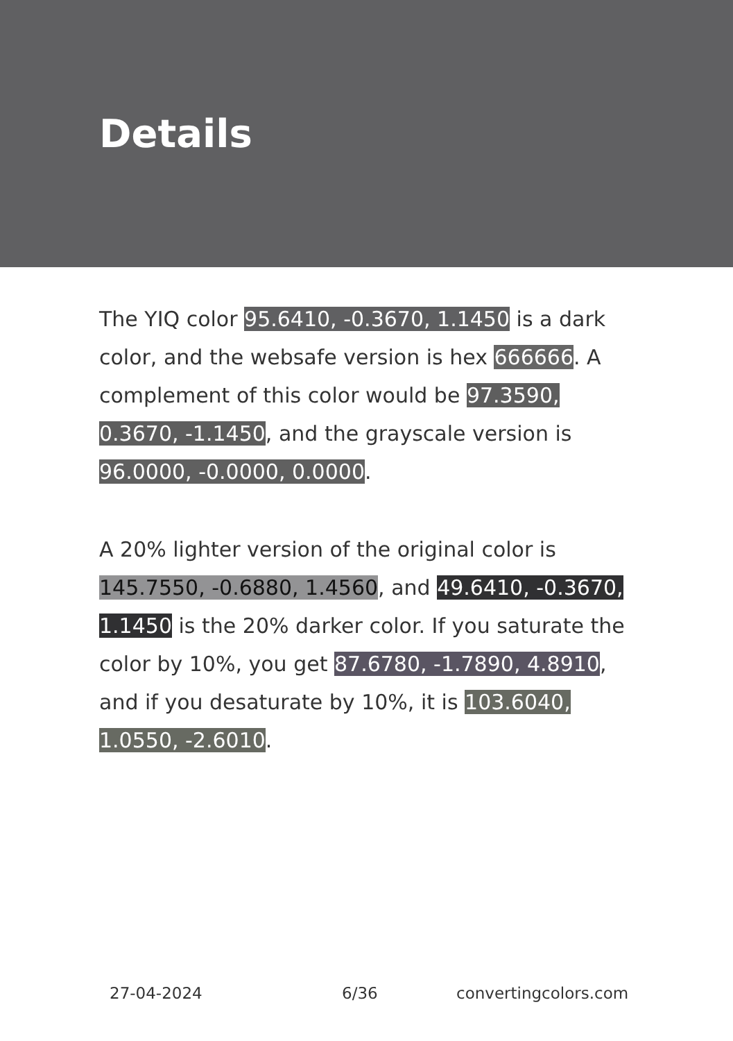Details
The YIQ color 95.6410, -0.3670, 1.1450 is a dark color, and the websafe version is hex 666666. A complement of this color would be 97.3590, 0.3670, -1.1450, and the grayscale version is 96.0000, -0.0000, 0.0000.
A 20% lighter version of the original color is 145.7550, -0.6880, 1.4560, and 49.6410, -0.3670, 1.1450 is the 20% darker color. If you saturate the color by 10%, you get 87.6780, -1.7890, 4.8910, and if you desaturate by 10%, it is 103.6040, 1.0550, -2.6010.
27-04-2024 6/36 convertingcolors.com